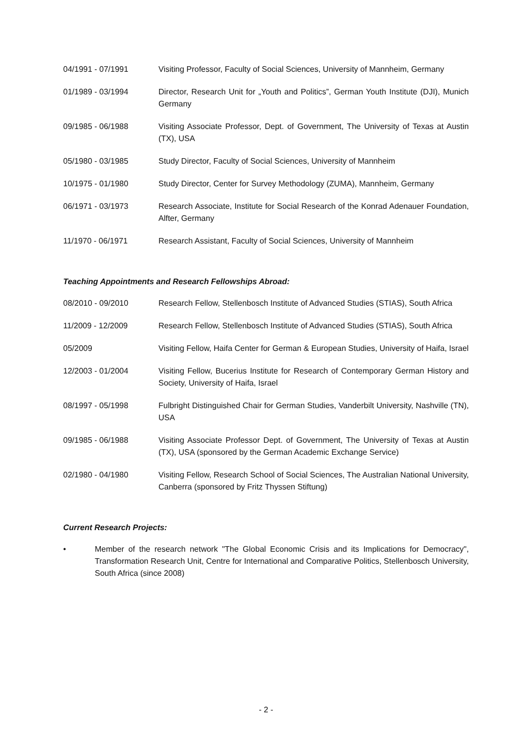04/1991 - 07/1991 Visiting Professor, Faculty of Social Sciences, University of Mannheim, Germany
01/1989 - 03/1994 Director, Research Unit for „Youth and Politics”, German Youth Institute (DJI), Munich Germany
09/1985 - 06/1988 Visiting Associate Professor, Dept. of Government, The University of Texas at Austin (TX), USA
05/1980 - 03/1985 Study Director, Faculty of Social Sciences, University of Mannheim
10/1975 - 01/1980 Study Director, Center for Survey Methodology (ZUMA), Mannheim, Germany
06/1971 - 03/1973 Research Associate, Institute for Social Research of the Konrad Adenauer Foundation, Alfter, Germany
11/1970 - 06/1971 Research Assistant, Faculty of Social Sciences, University of Mannheim
Teaching Appointments and Research Fellowships Abroad:
08/2010 - 09/2010 Research Fellow, Stellenbosch Institute of Advanced Studies (STIAS), South Africa
11/2009 - 12/2009 Research Fellow, Stellenbosch Institute of Advanced Studies (STIAS), South Africa
05/2009 Visiting Fellow, Haifa Center for German & European Studies, University of Haifa, Israel
12/2003 - 01/2004 Visiting Fellow, Bucerius Institute for Research of Contemporary German History and Society, University of Haifa, Israel
08/1997 - 05/1998 Fulbright Distinguished Chair for German Studies, Vanderbilt University, Nashville (TN), USA
09/1985 - 06/1988 Visiting Associate Professor Dept. of Government, The University of Texas at Austin (TX), USA (sponsored by the German Academic Exchange Service)
02/1980 - 04/1980 Visiting Fellow, Research School of Social Sciences, The Australian National University, Canberra (sponsored by Fritz Thyssen Stiftung)
Current Research Projects:
• Member of the research network "The Global Economic Crisis and its Implications for Democracy", Transformation Research Unit, Centre for International and Comparative Politics, Stellenbosch University, South Africa (since 2008)
- 2 -